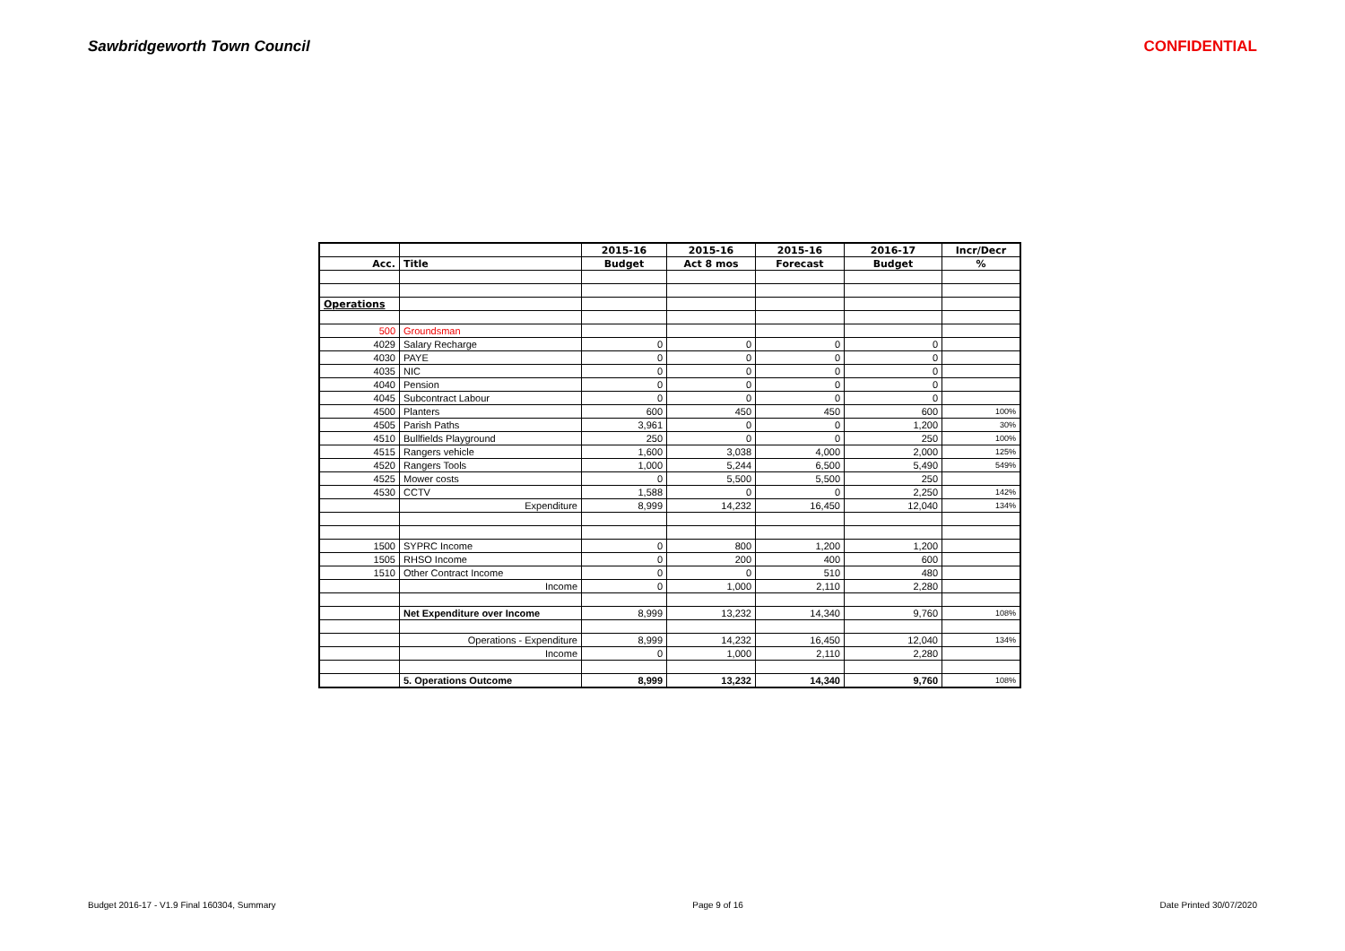Sawbridgeworth Town Council CONFIDENTIAL
| | | 2015-16 | 2015-16 | 2015-16 | 2016-17 | Incr/Decr |
| --- | --- | --- | --- | --- | --- | --- |
| Acc. | Title | Budget | Act 8 mos | Forecast | Budget | % |
| Operations | | | | | | |
| 500 | Groundsman | | | | | |
| 4029 | Salary Recharge | 0 | 0 | 0 | 0 | |
| 4030 | PAYE | 0 | 0 | 0 | 0 | |
| 4035 | NIC | 0 | 0 | 0 | 0 | |
| 4040 | Pension | 0 | 0 | 0 | 0 | |
| 4045 | Subcontract Labour | 0 | 0 | 0 | 0 | |
| 4500 | Planters | 600 | 450 | 450 | 600 | 100% |
| 4505 | Parish Paths | 3,961 | 0 | 0 | 1,200 | 30% |
| 4510 | Bullfields Playground | 250 | 0 | 0 | 250 | 100% |
| 4515 | Rangers vehicle | 1,600 | 3,038 | 4,000 | 2,000 | 125% |
| 4520 | Rangers Tools | 1,000 | 5,244 | 6,500 | 5,490 | 549% |
| 4525 | Mower costs | 0 | 5,500 | 5,500 | 250 | |
| 4530 | CCTV | 1,588 | 0 | 0 | 2,250 | 142% |
| | Expenditure | 8,999 | 14,232 | 16,450 | 12,040 | 134% |
| 1500 | SYPRC Income | 0 | 800 | 1,200 | 1,200 | |
| 1505 | RHSO Income | 0 | 200 | 400 | 600 | |
| 1510 | Other Contract Income | 0 | 0 | 510 | 480 | |
| | Income | 0 | 1,000 | 2,110 | 2,280 | |
| | Net Expenditure over Income | 8,999 | 13,232 | 14,340 | 9,760 | 108% |
| | Operations - Expenditure | 8,999 | 14,232 | 16,450 | 12,040 | 134% |
| | Income | 0 | 1,000 | 2,110 | 2,280 | |
| | 5. Operations Outcome | 8,999 | 13,232 | 14,340 | 9,760 | 108% |
Budget 2016-17 - V1.9 Final 160304, Summary Page 9 of 16 Date Printed 30/07/2020